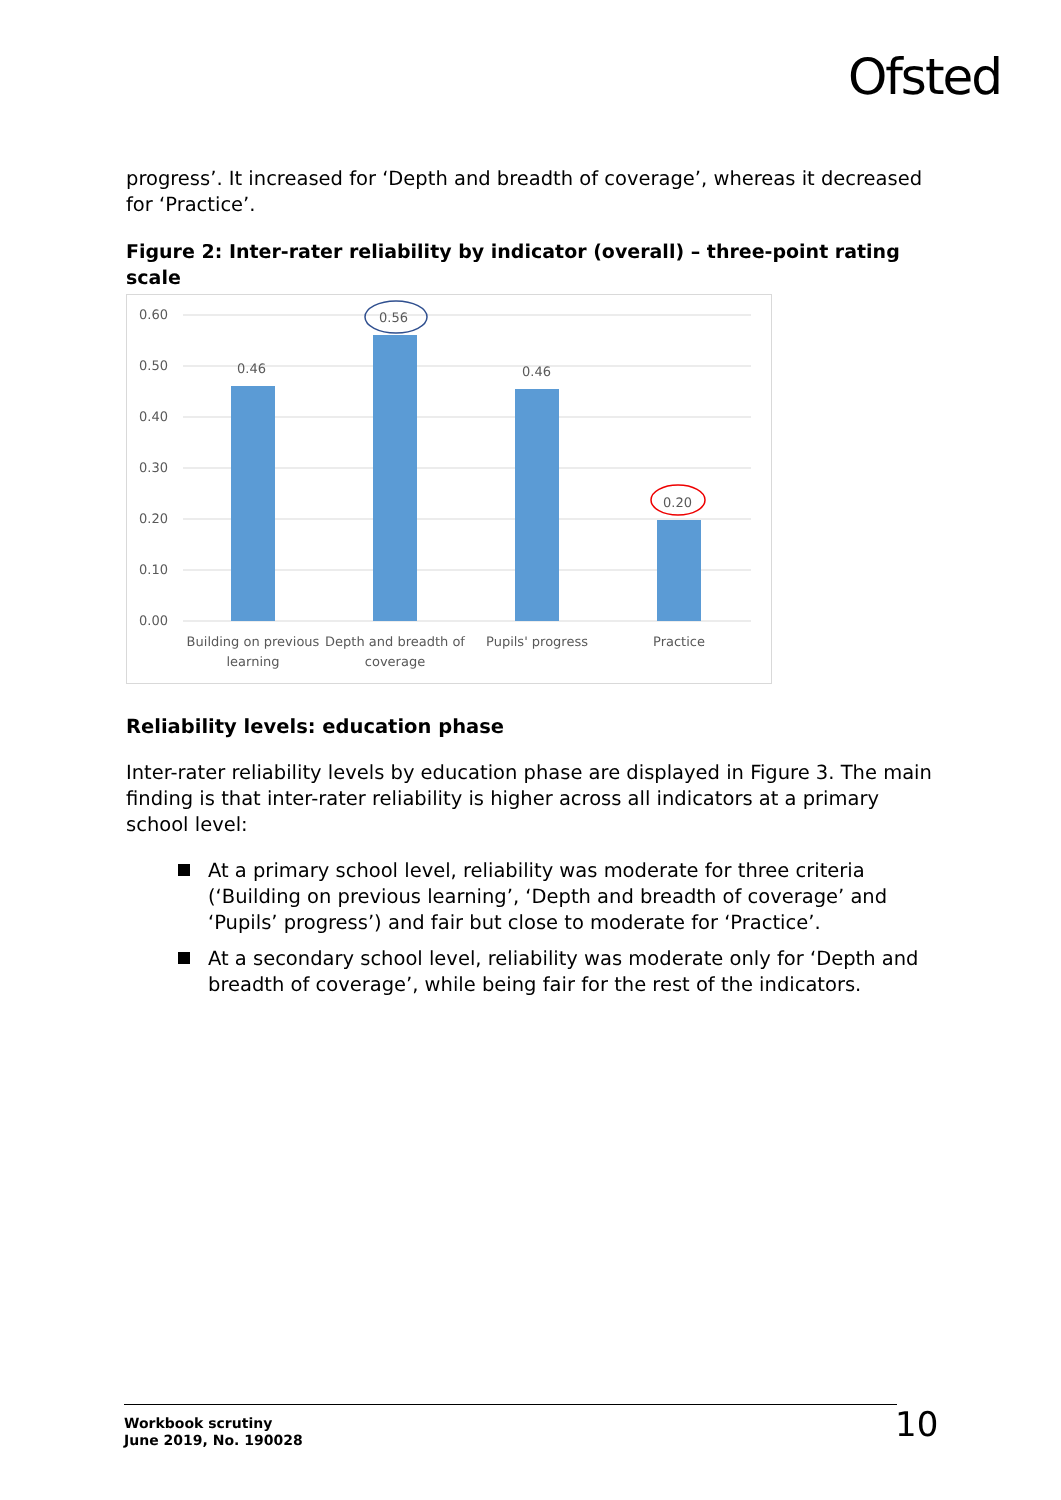Ofsted
progress’. It increased for ‘Depth and breadth of coverage’, whereas it decreased for ‘Practice’.
Figure 2: Inter-rater reliability by indicator (overall) – three-point rating scale
0.60
0.50
0.40
0.30
0.20
0.10
0.00
0.46
0.56
0.46
0.20
Building on previous
learning
Depth and breadth of
coverage
Pupils' progress
Practice
Reliability levels: education phase
Inter-rater reliability levels by education phase are displayed in Figure 3. The main finding is that inter-rater reliability is higher across all indicators at a primary school level:
At a primary school level, reliability was moderate for three criteria (‘Building on previous learning’, ‘Depth and breadth of coverage’ and ‘Pupils’ progress’) and fair but close to moderate for ‘Practice’.
At a secondary school level, reliability was moderate only for ‘Depth and breadth of coverage’, while being fair for the rest of the indicators.
Workbook scrutiny
June 2019, No. 190028
10